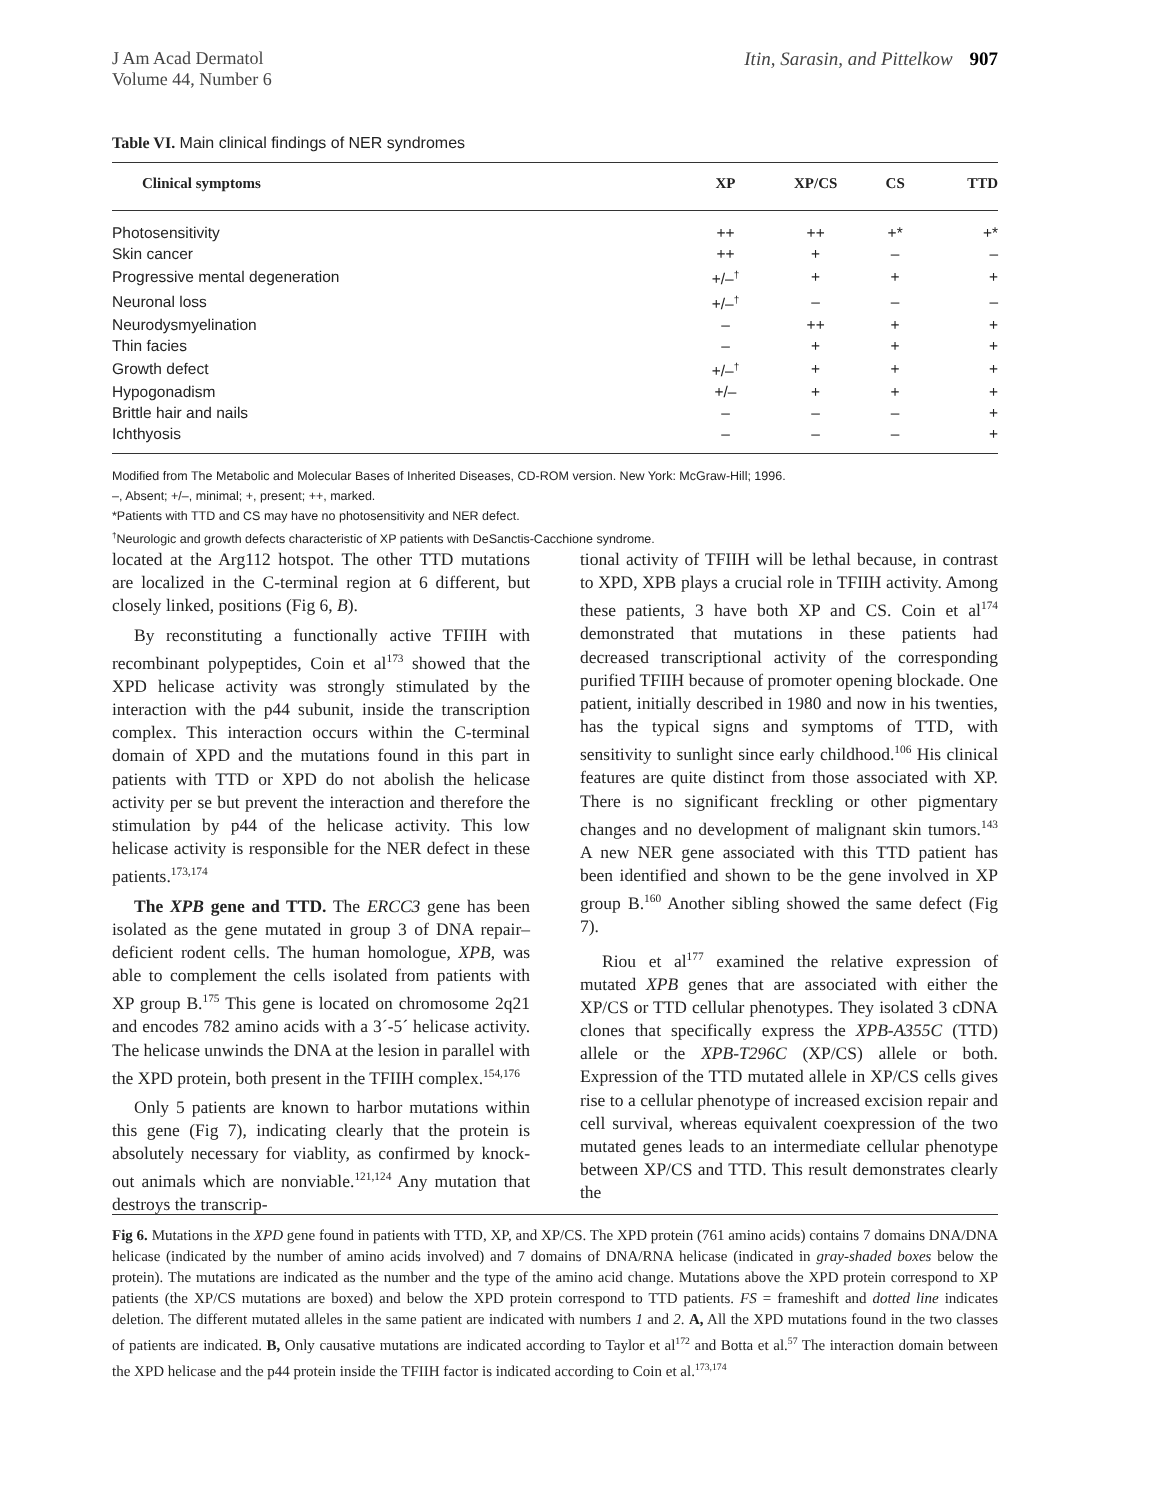J Am Acad Dermatol
Volume 44, Number 6
Itin, Sarasin, and Pittelkow 907
Table VI. Main clinical findings of NER syndromes
| Clinical symptoms | XP | XP/CS | CS | TTD |
| --- | --- | --- | --- | --- |
| Photosensitivity | ++ | ++ | +* | +* |
| Skin cancer | ++ | + | – | – |
| Progressive mental degeneration | +/–<sup>†</sup> | + | + | + |
| Neuronal loss | +/–<sup>†</sup> | – | – | – |
| Neurodysmyelination | – | ++ | + | + |
| Thin facies | – | + | + | + |
| Growth defect | +/–<sup>†</sup> | + | + | + |
| Hypogonadism | +/– | + | + | + |
| Brittle hair and nails | – | – | – | + |
| Ichthyosis | – | – | – | + |
Modified from The Metabolic and Molecular Bases of Inherited Diseases, CD-ROM version. New York: McGraw-Hill; 1996.
–, Absent; +/–, minimal; +, present; ++, marked.
*Patients with TTD and CS may have no photosensitivity and NER defect.
<sup>†</sup> Neurologic and growth defects characteristic of XP patients with DeSanctis-Cacchione syndrome.
located at the Arg112 hotspot. The other TTD mutations are localized in the C-terminal region at 6 different, but closely linked, positions (Fig 6, B).
By reconstituting a functionally active TFIIH with recombinant polypeptides, Coin et al<sup>173</sup> showed that the XPD helicase activity was strongly stimulated by the interaction with the p44 subunit, inside the transcription complex. This interaction occurs within the C-terminal domain of XPD and the mutations found in this part in patients with TTD or XPD do not abolish the helicase activity per se but prevent the interaction and therefore the stimulation by p44 of the helicase activity. This low helicase activity is responsible for the NER defect in these patients.<sup>173,174</sup>
The XPB gene and TTD. The ERCC3 gene has been isolated as the gene mutated in group 3 of DNA repair–deficient rodent cells. The human homologue, XPB, was able to complement the cells isolated from patients with XP group B.<sup>175</sup> This gene is located on chromosome 2q21 and encodes 782 amino acids with a 3´-5´ helicase activity. The helicase unwinds the DNA at the lesion in parallel with the XPD protein, both present in the TFIIH complex.<sup>154,176</sup>
Only 5 patients are known to harbor mutations within this gene (Fig 7), indicating clearly that the protein is absolutely necessary for viablity, as confirmed by knock-out animals which are nonviable.<sup>121,124</sup> Any mutation that destroys the transcrip-
tional activity of TFIIH will be lethal because, in contrast to XPD, XPB plays a crucial role in TFIIH activity. Among these patients, 3 have both XP and CS. Coin et al<sup>174</sup> demonstrated that mutations in these patients had decreased transcriptional activity of the corresponding purified TFIIH because of promoter opening blockade. One patient, initially described in 1980 and now in his twenties, has the typical signs and symptoms of TTD, with sensitivity to sunlight since early childhood.<sup>106</sup> His clinical features are quite distinct from those associated with XP. There is no significant freckling or other pigmentary changes and no development of malignant skin tumors.<sup>143</sup> A new NER gene associated with this TTD patient has been identified and shown to be the gene involved in XP group B.<sup>160</sup> Another sibling showed the same defect (Fig 7).
Riou et al<sup>177</sup> examined the relative expression of mutated XPB genes that are associated with either the XP/CS or TTD cellular phenotypes. They isolated 3 cDNA clones that specifically express the XPB-A355C (TTD) allele or the XPB-T296C (XP/CS) allele or both. Expression of the TTD mutated allele in XP/CS cells gives rise to a cellular phenotype of increased excision repair and cell survival, whereas equivalent coexpression of the two mutated genes leads to an intermediate cellular phenotype between XP/CS and TTD. This result demonstrates clearly the
Fig 6. Mutations in the XPD gene found in patients with TTD, XP, and XP/CS. The XPD protein (761 amino acids) contains 7 domains DNA/DNA helicase (indicated by the number of amino acids involved) and 7 domains of DNA/RNA helicase (indicated in gray-shaded boxes below the protein). The mutations are indicated as the number and the type of the amino acid change. Mutations above the XPD protein correspond to XP patients (the XP/CS mutations are boxed) and below the XPD protein correspond to TTD patients. FS = frameshift and dotted line indicates deletion. The different mutated alleles in the same patient are indicated with numbers 1 and 2. A, All the XPD mutations found in the two classes of patients are indicated. B, Only causative mutations are indicated according to Taylor et al<sup>172</sup> and Botta et al.<sup>57</sup> The interaction domain between the XPD helicase and the p44 protein inside the TFIIH factor is indicated according to Coin et al.<sup>173,174</sup>